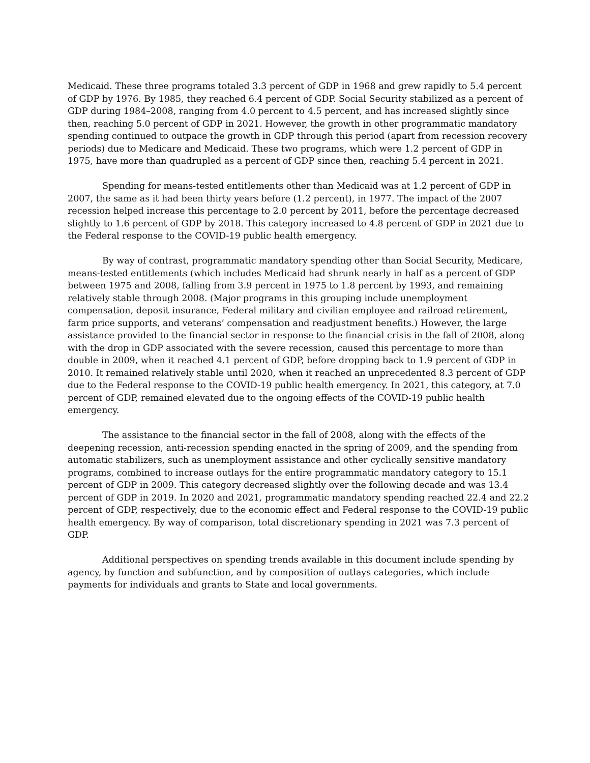Medicaid. These three programs totaled 3.3 percent of GDP in 1968 and grew rapidly to 5.4 percent of GDP by 1976. By 1985, they reached 6.4 percent of GDP. Social Security stabilized as a percent of GDP during 1984–2008, ranging from 4.0 percent to 4.5 percent, and has increased slightly since then, reaching 5.0 percent of GDP in 2021. However, the growth in other programmatic mandatory spending continued to outpace the growth in GDP through this period (apart from recession recovery periods) due to Medicare and Medicaid. These two programs, which were 1.2 percent of GDP in 1975, have more than quadrupled as a percent of GDP since then, reaching 5.4 percent in 2021.
Spending for means-tested entitlements other than Medicaid was at 1.2 percent of GDP in 2007, the same as it had been thirty years before (1.2 percent), in 1977. The impact of the 2007 recession helped increase this percentage to 2.0 percent by 2011, before the percentage decreased slightly to 1.6 percent of GDP by 2018. This category increased to 4.8 percent of GDP in 2021 due to the Federal response to the COVID-19 public health emergency.
By way of contrast, programmatic mandatory spending other than Social Security, Medicare, means-tested entitlements (which includes Medicaid had shrunk nearly in half as a percent of GDP between 1975 and 2008, falling from 3.9 percent in 1975 to 1.8 percent by 1993, and remaining relatively stable through 2008. (Major programs in this grouping include unemployment compensation, deposit insurance, Federal military and civilian employee and railroad retirement, farm price supports, and veterans’ compensation and readjustment benefits.) However, the large assistance provided to the financial sector in response to the financial crisis in the fall of 2008, along with the drop in GDP associated with the severe recession, caused this percentage to more than double in 2009, when it reached 4.1 percent of GDP, before dropping back to 1.9 percent of GDP in 2010. It remained relatively stable until 2020, when it reached an unprecedented 8.3 percent of GDP due to the Federal response to the COVID-19 public health emergency. In 2021, this category, at 7.0 percent of GDP, remained elevated due to the ongoing effects of the COVID-19 public health emergency.
The assistance to the financial sector in the fall of 2008, along with the effects of the deepening recession, anti-recession spending enacted in the spring of 2009, and the spending from automatic stabilizers, such as unemployment assistance and other cyclically sensitive mandatory programs, combined to increase outlays for the entire programmatic mandatory category to 15.1 percent of GDP in 2009. This category decreased slightly over the following decade and was 13.4 percent of GDP in 2019. In 2020 and 2021, programmatic mandatory spending reached 22.4 and 22.2 percent of GDP, respectively, due to the economic effect and Federal response to the COVID-19 public health emergency. By way of comparison, total discretionary spending in 2021 was 7.3 percent of GDP.
Additional perspectives on spending trends available in this document include spending by agency, by function and subfunction, and by composition of outlays categories, which include payments for individuals and grants to State and local governments.